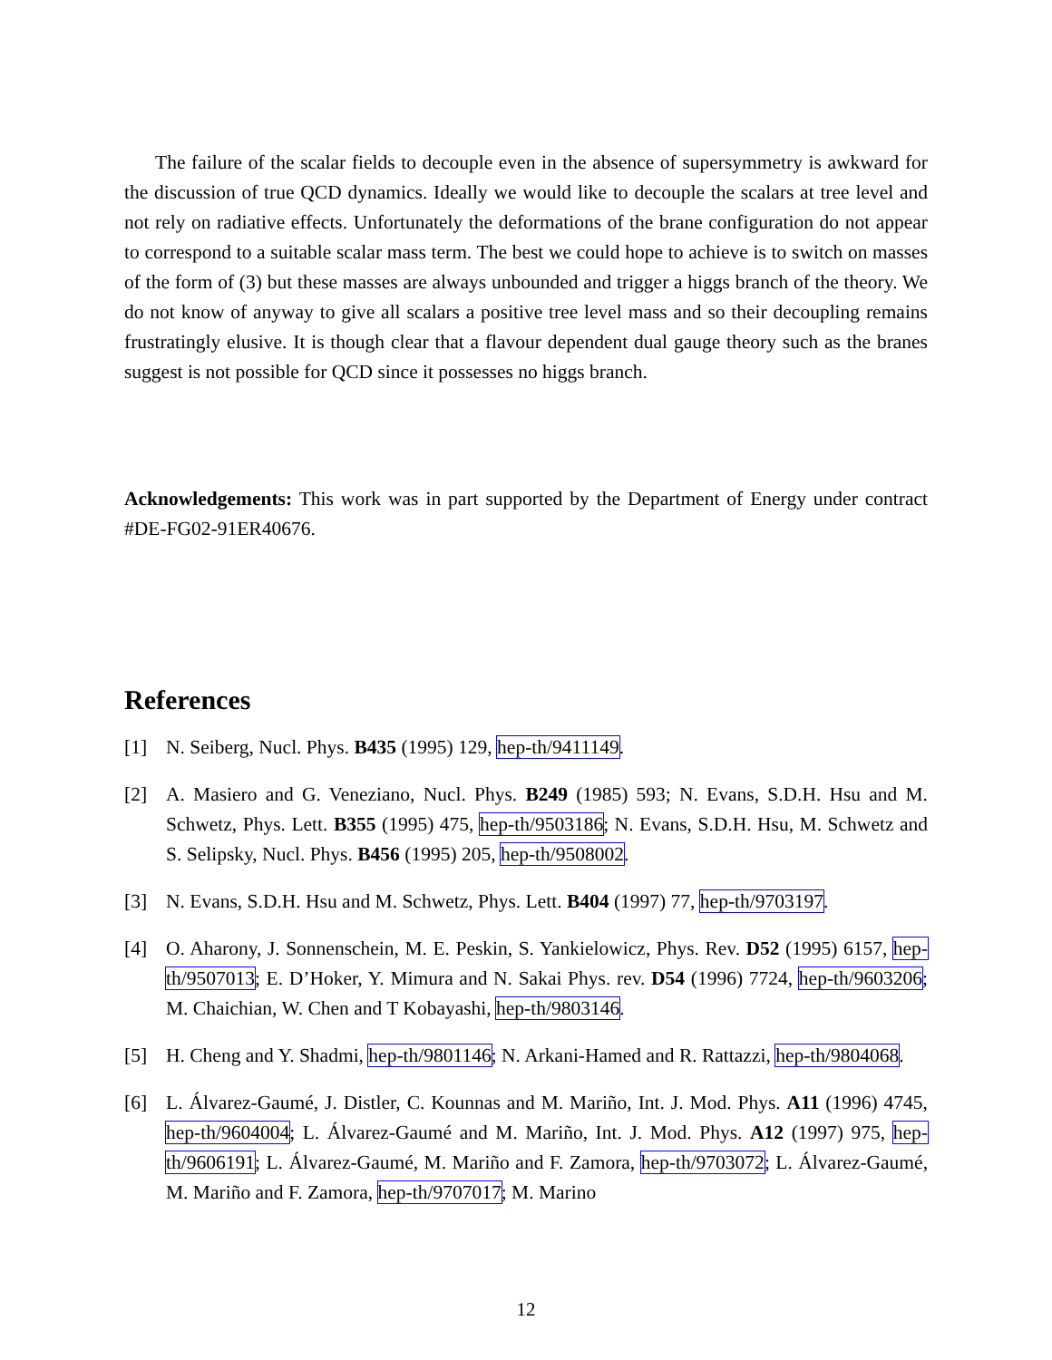The failure of the scalar fields to decouple even in the absence of supersymmetry is awkward for the discussion of true QCD dynamics. Ideally we would like to decouple the scalars at tree level and not rely on radiative effects. Unfortunately the deformations of the brane configuration do not appear to correspond to a suitable scalar mass term. The best we could hope to achieve is to switch on masses of the form of (3) but these masses are always unbounded and trigger a higgs branch of the theory. We do not know of anyway to give all scalars a positive tree level mass and so their decoupling remains frustratingly elusive. It is though clear that a flavour dependent dual gauge theory such as the branes suggest is not possible for QCD since it possesses no higgs branch.
Acknowledgements: This work was in part supported by the Department of Energy under contract #DE-FG02-91ER40676.
References
[1] N. Seiberg, Nucl. Phys. B435 (1995) 129, hep-th/9411149.
[2] A. Masiero and G. Veneziano, Nucl. Phys. B249 (1985) 593; N. Evans, S.D.H. Hsu and M. Schwetz, Phys. Lett. B355 (1995) 475, hep-th/9503186; N. Evans, S.D.H. Hsu, M. Schwetz and S. Selipsky, Nucl. Phys. B456 (1995) 205, hep-th/9508002.
[3] N. Evans, S.D.H. Hsu and M. Schwetz, Phys. Lett. B404 (1997) 77, hep-th/9703197.
[4] O. Aharony, J. Sonnenschein, M. E. Peskin, S. Yankielowicz, Phys. Rev. D52 (1995) 6157, hep-th/9507013; E. D’Hoker, Y. Mimura and N. Sakai Phys. rev. D54 (1996) 7724, hep-th/9603206; M. Chaichian, W. Chen and T Kobayashi, hep-th/9803146.
[5] H. Cheng and Y. Shadmi, hep-th/9801146; N. Arkani-Hamed and R. Rattazzi, hep-th/9804068.
[6] L. Álvarez-Gaumé, J. Distler, C. Kounnas and M. Mariño, Int. J. Mod. Phys. A11 (1996) 4745, hep-th/9604004; L. Álvarez-Gaumé and M. Mariño, Int. J. Mod. Phys. A12 (1997) 975, hep-th/9606191; L. Álvarez-Gaumé, M. Mariño and F. Zamora, hep-th/9703072; L. Álvarez-Gaumé, M. Mariño and F. Zamora, hep-th/9707017; M. Marino
12